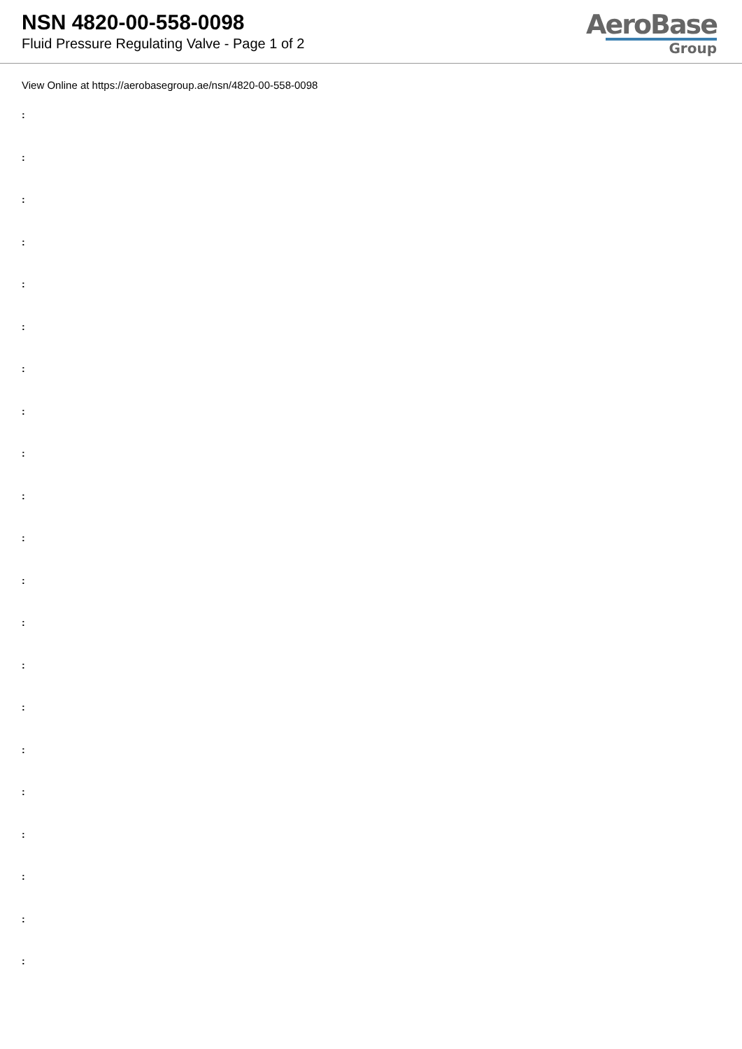NSN 4820-00-558-0098
Fluid Pressure Regulating Valve - Page 1 of 2
AeroBase
Group
View Online at https://aerobasegroup.ae/nsn/4820-00-558-0098
:
:
:
:
:
:
:
:
:
:
:
:
:
:
:
:
:
:
:
:
: